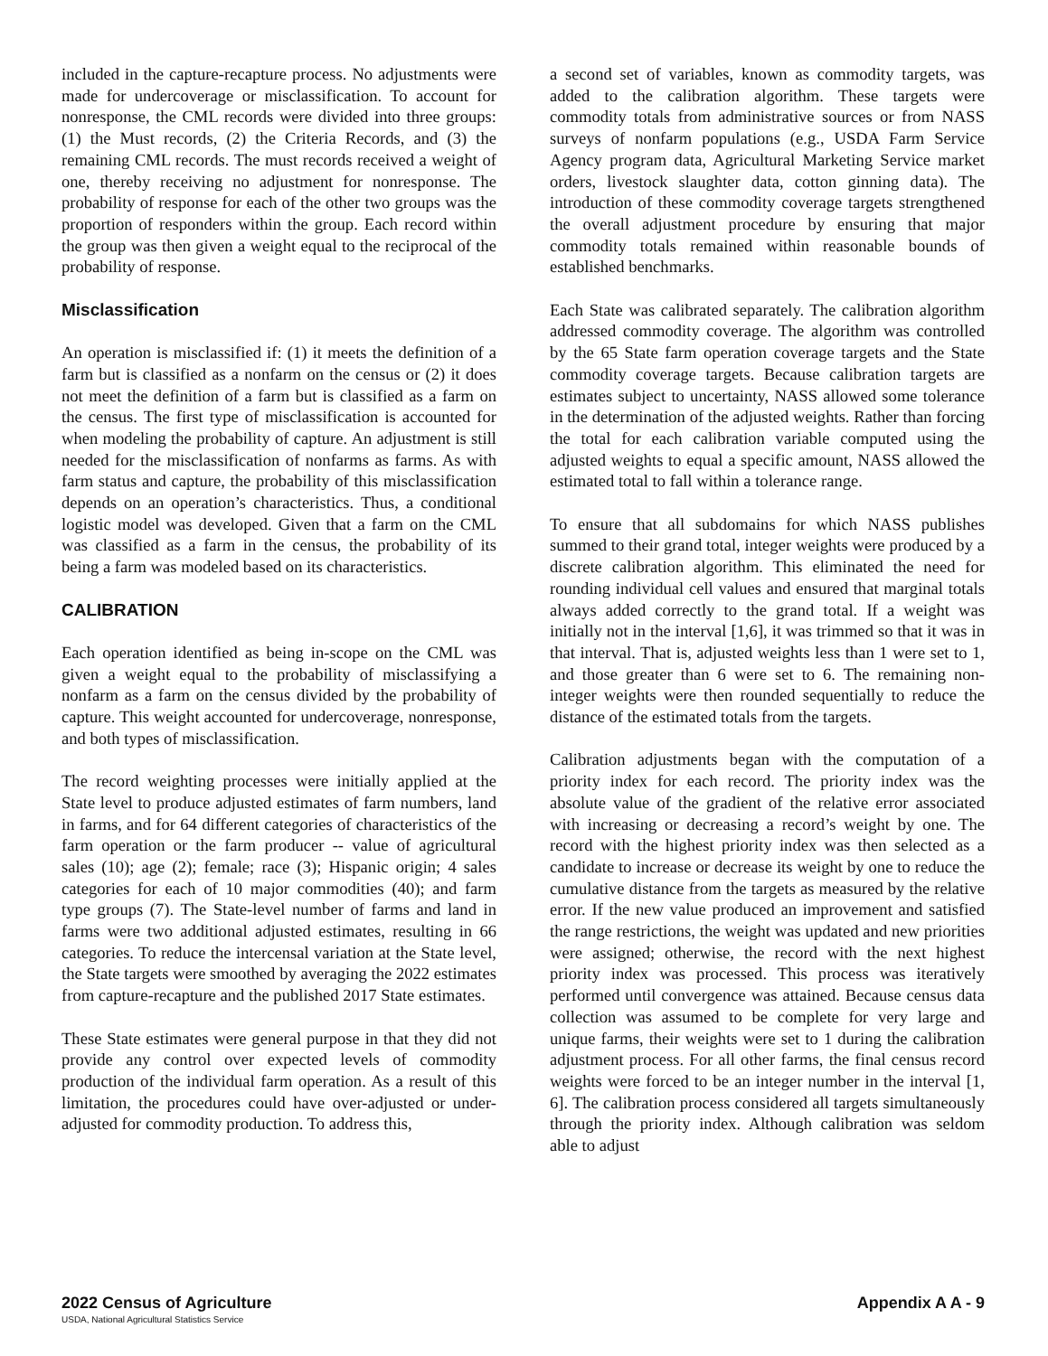included in the capture-recapture process. No adjustments were made for undercoverage or misclassification. To account for nonresponse, the CML records were divided into three groups: (1) the Must records, (2) the Criteria Records, and (3) the remaining CML records. The must records received a weight of one, thereby receiving no adjustment for nonresponse. The probability of response for each of the other two groups was the proportion of responders within the group. Each record within the group was then given a weight equal to the reciprocal of the probability of response.
Misclassification
An operation is misclassified if: (1) it meets the definition of a farm but is classified as a nonfarm on the census or (2) it does not meet the definition of a farm but is classified as a farm on the census. The first type of misclassification is accounted for when modeling the probability of capture. An adjustment is still needed for the misclassification of nonfarms as farms. As with farm status and capture, the probability of this misclassification depends on an operation’s characteristics. Thus, a conditional logistic model was developed. Given that a farm on the CML was classified as a farm in the census, the probability of its being a farm was modeled based on its characteristics.
CALIBRATION
Each operation identified as being in-scope on the CML was given a weight equal to the probability of misclassifying a nonfarm as a farm on the census divided by the probability of capture. This weight accounted for undercoverage, nonresponse, and both types of misclassification.
The record weighting processes were initially applied at the State level to produce adjusted estimates of farm numbers, land in farms, and for 64 different categories of characteristics of the farm operation or the farm producer -- value of agricultural sales (10); age (2); female; race (3); Hispanic origin; 4 sales categories for each of 10 major commodities (40); and farm type groups (7). The State-level number of farms and land in farms were two additional adjusted estimates, resulting in 66 categories. To reduce the intercensal variation at the State level, the State targets were smoothed by averaging the 2022 estimates from capture-recapture and the published 2017 State estimates.
These State estimates were general purpose in that they did not provide any control over expected levels of commodity production of the individual farm operation. As a result of this limitation, the procedures could have over-adjusted or under-adjusted for commodity production. To address this,
a second set of variables, known as commodity targets, was added to the calibration algorithm. These targets were commodity totals from administrative sources or from NASS surveys of nonfarm populations (e.g., USDA Farm Service Agency program data, Agricultural Marketing Service market orders, livestock slaughter data, cotton ginning data). The introduction of these commodity coverage targets strengthened the overall adjustment procedure by ensuring that major commodity totals remained within reasonable bounds of established benchmarks.
Each State was calibrated separately. The calibration algorithm addressed commodity coverage. The algorithm was controlled by the 65 State farm operation coverage targets and the State commodity coverage targets. Because calibration targets are estimates subject to uncertainty, NASS allowed some tolerance in the determination of the adjusted weights. Rather than forcing the total for each calibration variable computed using the adjusted weights to equal a specific amount, NASS allowed the estimated total to fall within a tolerance range.
To ensure that all subdomains for which NASS publishes summed to their grand total, integer weights were produced by a discrete calibration algorithm. This eliminated the need for rounding individual cell values and ensured that marginal totals always added correctly to the grand total. If a weight was initially not in the interval [1,6], it was trimmed so that it was in that interval. That is, adjusted weights less than 1 were set to 1, and those greater than 6 were set to 6. The remaining non-integer weights were then rounded sequentially to reduce the distance of the estimated totals from the targets.
Calibration adjustments began with the computation of a priority index for each record. The priority index was the absolute value of the gradient of the relative error associated with increasing or decreasing a record’s weight by one. The record with the highest priority index was then selected as a candidate to increase or decrease its weight by one to reduce the cumulative distance from the targets as measured by the relative error. If the new value produced an improvement and satisfied the range restrictions, the weight was updated and new priorities were assigned; otherwise, the record with the next highest priority index was processed. This process was iteratively performed until convergence was attained. Because census data collection was assumed to be complete for very large and unique farms, their weights were set to 1 during the calibration adjustment process. For all other farms, the final census record weights were forced to be an integer number in the interval [1, 6]. The calibration process considered all targets simultaneously through the priority index. Although calibration was seldom able to adjust
2022 Census of Agriculture Appendix A A - 9
USDA, National Agricultural Statistics Service